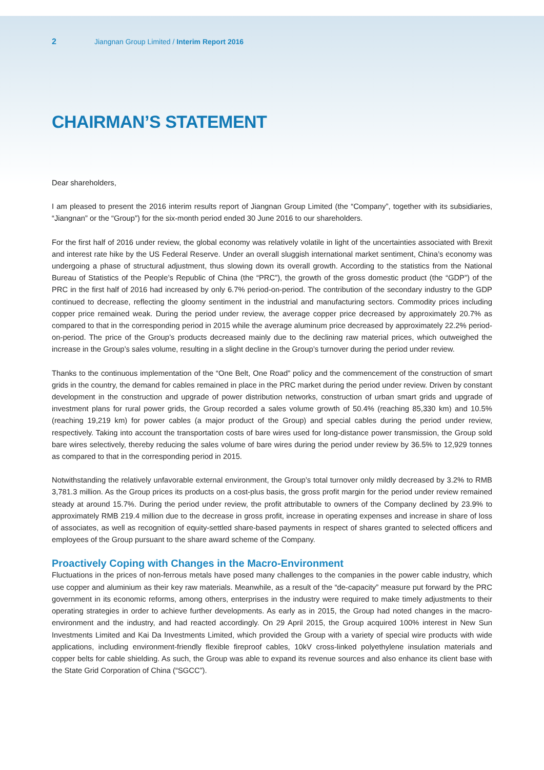2 Jiangnan Group Limited / Interim Report 2016
CHAIRMAN’S STATEMENT
Dear shareholders,
I am pleased to present the 2016 interim results report of Jiangnan Group Limited (the “Company”, together with its subsidiaries, “Jiangnan” or the “Group”) for the six-month period ended 30 June 2016 to our shareholders.
For the first half of 2016 under review, the global economy was relatively volatile in light of the uncertainties associated with Brexit and interest rate hike by the US Federal Reserve. Under an overall sluggish international market sentiment, China’s economy was undergoing a phase of structural adjustment, thus slowing down its overall growth. According to the statistics from the National Bureau of Statistics of the People’s Republic of China (the “PRC”), the growth of the gross domestic product (the “GDP”) of the PRC in the first half of 2016 had increased by only 6.7% period-on-period. The contribution of the secondary industry to the GDP continued to decrease, reflecting the gloomy sentiment in the industrial and manufacturing sectors. Commodity prices including copper price remained weak. During the period under review, the average copper price decreased by approximately 20.7% as compared to that in the corresponding period in 2015 while the average aluminum price decreased by approximately 22.2% period-on-period. The price of the Group’s products decreased mainly due to the declining raw material prices, which outweighed the increase in the Group’s sales volume, resulting in a slight decline in the Group’s turnover during the period under review.
Thanks to the continuous implementation of the “One Belt, One Road” policy and the commencement of the construction of smart grids in the country, the demand for cables remained in place in the PRC market during the period under review. Driven by constant development in the construction and upgrade of power distribution networks, construction of urban smart grids and upgrade of investment plans for rural power grids, the Group recorded a sales volume growth of 50.4% (reaching 85,330 km) and 10.5% (reaching 19,219 km) for power cables (a major product of the Group) and special cables during the period under review, respectively. Taking into account the transportation costs of bare wires used for long-distance power transmission, the Group sold bare wires selectively, thereby reducing the sales volume of bare wires during the period under review by 36.5% to 12,929 tonnes as compared to that in the corresponding period in 2015.
Notwithstanding the relatively unfavorable external environment, the Group’s total turnover only mildly decreased by 3.2% to RMB 3,781.3 million. As the Group prices its products on a cost-plus basis, the gross profit margin for the period under review remained steady at around 15.7%. During the period under review, the profit attributable to owners of the Company declined by 23.9% to approximately RMB 219.4 million due to the decrease in gross profit, increase in operating expenses and increase in share of loss of associates, as well as recognition of equity-settled share-based payments in respect of shares granted to selected officers and employees of the Group pursuant to the share award scheme of the Company.
Proactively Coping with Changes in the Macro-Environment
Fluctuations in the prices of non-ferrous metals have posed many challenges to the companies in the power cable industry, which use copper and aluminium as their key raw materials. Meanwhile, as a result of the “de-capacity” measure put forward by the PRC government in its economic reforms, among others, enterprises in the industry were required to make timely adjustments to their operating strategies in order to achieve further developments. As early as in 2015, the Group had noted changes in the macro-environment and the industry, and had reacted accordingly. On 29 April 2015, the Group acquired 100% interest in New Sun Investments Limited and Kai Da Investments Limited, which provided the Group with a variety of special wire products with wide applications, including environment-friendly flexible fireproof cables, 10kV cross-linked polyethylene insulation materials and copper belts for cable shielding. As such, the Group was able to expand its revenue sources and also enhance its client base with the State Grid Corporation of China (“SGCC”).